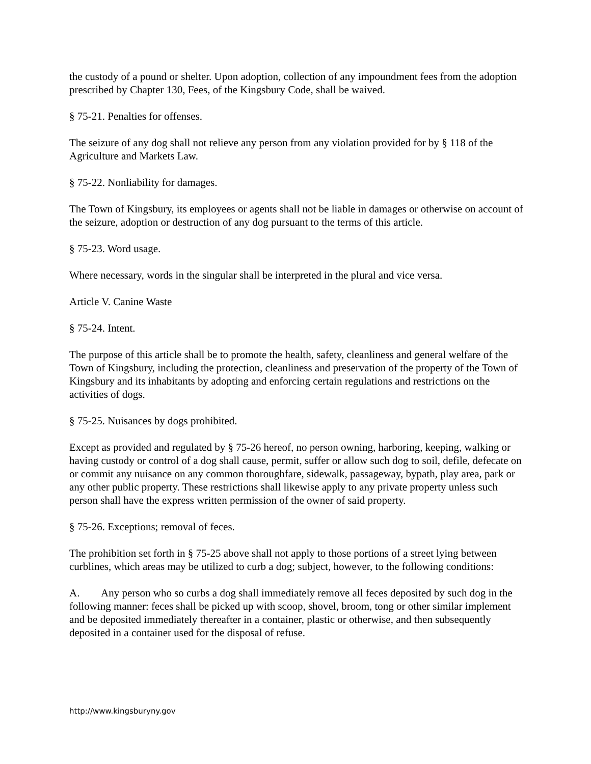the custody of a pound or shelter. Upon adoption, collection of any impoundment fees from the adoption prescribed by Chapter 130, Fees, of the Kingsbury Code, shall be waived.
§ 75-21. Penalties for offenses.
The seizure of any dog shall not relieve any person from any violation provided for by § 118 of the Agriculture and Markets Law.
§ 75-22. Nonliability for damages.
The Town of Kingsbury, its employees or agents shall not be liable in damages or otherwise on account of the seizure, adoption or destruction of any dog pursuant to the terms of this article.
§ 75-23. Word usage.
Where necessary, words in the singular shall be interpreted in the plural and vice versa.
Article V. Canine Waste
§ 75-24. Intent.
The purpose of this article shall be to promote the health, safety, cleanliness and general welfare of the Town of Kingsbury, including the protection, cleanliness and preservation of the property of the Town of Kingsbury and its inhabitants by adopting and enforcing certain regulations and restrictions on the activities of dogs.
§ 75-25. Nuisances by dogs prohibited.
Except as provided and regulated by § 75-26 hereof, no person owning, harboring, keeping, walking or having custody or control of a dog shall cause, permit, suffer or allow such dog to soil, defile, defecate on or commit any nuisance on any common thoroughfare, sidewalk, passageway, bypath, play area, park or any other public property. These restrictions shall likewise apply to any private property unless such person shall have the express written permission of the owner of said property.
§ 75-26. Exceptions; removal of feces.
The prohibition set forth in § 75-25 above shall not apply to those portions of a street lying between curblines, which areas may be utilized to curb a dog; subject, however, to the following conditions:
A. Any person who so curbs a dog shall immediately remove all feces deposited by such dog in the following manner: feces shall be picked up with scoop, shovel, broom, tong or other similar implement and be deposited immediately thereafter in a container, plastic or otherwise, and then subsequently deposited in a container used for the disposal of refuse.
http://www.kingsburyny.gov